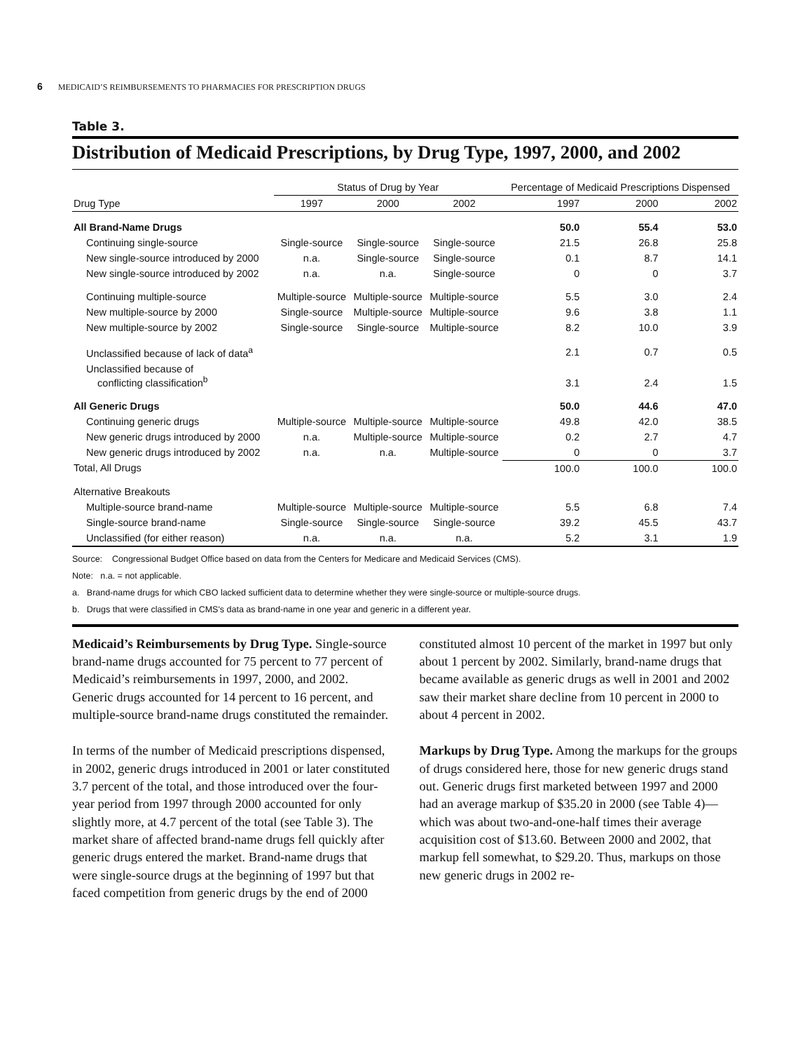6 MEDICAID’S REIMBURSEMENTS TO PHARMACIES FOR PRESCRIPTION DRUGS
Table 3.
Distribution of Medicaid Prescriptions, by Drug Type, 1997, 2000, and 2002
| | Status of Drug by Year | | | Percentage of Medicaid Prescriptions Dispensed | | |
| --- | --- | --- | --- | --- | --- | --- |
| Drug Type | 1997 | 2000 | 2002 | 1997 | 2000 | 2002 |
| All Brand-Name Drugs | | | | 50.0 | 55.4 | 53.0 |
| Continuing single-source | Single-source | Single-source | Single-source | 21.5 | 26.8 | 25.8 |
| New single-source introduced by 2000 | n.a. | Single-source | Single-source | 0.1 | 8.7 | 14.1 |
| New single-source introduced by 2002 | n.a. | n.a. | Single-source | 0 | 0 | 3.7 |
| Continuing multiple-source | Multiple-source | Multiple-source | Multiple-source | 5.5 | 3.0 | 2.4 |
| New multiple-source by 2000 | Single-source | Multiple-source | Multiple-source | 9.6 | 3.8 | 1.1 |
| New multiple-source by 2002 | Single-source | Single-source | Multiple-source | 8.2 | 10.0 | 3.9 |
| Unclassified because of lack of data<sup>a</sup> | | | | 2.1 | 0.7 | 0.5 |
| Unclassified because of conflicting classification<sup>b</sup> | | | | 3.1 | 2.4 | 1.5 |
| All Generic Drugs | | | | 50.0 | 44.6 | 47.0 |
| Continuing generic drugs | Multiple-source | Multiple-source | Multiple-source | 49.8 | 42.0 | 38.5 |
| New generic drugs introduced by 2000 | n.a. | Multiple-source | Multiple-source | 0.2 | 2.7 | 4.7 |
| New generic drugs introduced by 2002 | n.a. | n.a. | Multiple-source | 0 | 0 | 3.7 |
| Total, All Drugs | | | | 100.0 | 100.0 | 100.0 |
| Alternative Breakouts | | | | | | |
| Multiple-source brand-name | Multiple-source | Multiple-source | Multiple-source | 5.5 | 6.8 | 7.4 |
| Single-source brand-name | Single-source | Single-source | Single-source | 39.2 | 45.5 | 43.7 |
| Unclassified (for either reason) | n.a. | n.a. | n.a. | 5.2 | 3.1 | 1.9 |
Source: Congressional Budget Office based on data from the Centers for Medicare and Medicaid Services (CMS).
Note: n.a. = not applicable.
a. Brand-name drugs for which CBO lacked sufficient data to determine whether they were single-source or multiple-source drugs.
b. Drugs that were classified in CMS's data as brand-name in one year and generic in a different year.
Medicaid’s Reimbursements by Drug Type. Single-source brand-name drugs accounted for 75 percent to 77 percent of Medicaid’s reimbursements in 1997, 2000, and 2002. Generic drugs accounted for 14 percent to 16 percent, and multiple-source brand-name drugs constituted the remainder.
In terms of the number of Medicaid prescriptions dispensed, in 2002, generic drugs introduced in 2001 or later constituted 3.7 percent of the total, and those introduced over the four-year period from 1997 through 2000 accounted for only slightly more, at 4.7 percent of the total (see Table 3). The market share of affected brand-name drugs fell quickly after generic drugs entered the market. Brand-name drugs that were single-source drugs at the beginning of 1997 but that faced competition from generic drugs by the end of 2000 constituted almost 10 percent of the market in 1997 but only about 1 percent by 2002. Similarly, brand-name drugs that became available as generic drugs as well in 2001 and 2002 saw their market share decline from 10 percent in 2000 to about 4 percent in 2002.
Markups by Drug Type. Among the markups for the groups of drugs considered here, those for new generic drugs stand out. Generic drugs first marketed between 1997 and 2000 had an average markup of $35.20 in 2000 (see Table 4)—which was about two-and-one-half times their average acquisition cost of $13.60. Between 2000 and 2002, that markup fell somewhat, to $29.20. Thus, markups on those new generic drugs in 2002 re-